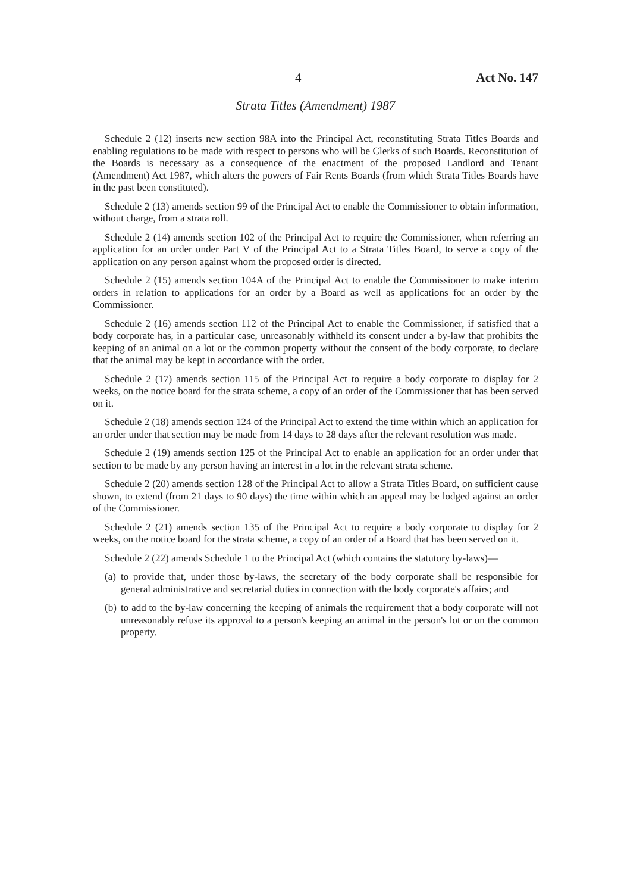4 Act No. 147
Strata Titles (Amendment) 1987
Schedule 2 (12) inserts new section 98A into the Principal Act, reconstituting Strata Titles Boards and enabling regulations to be made with respect to persons who will be Clerks of such Boards. Reconstitution of the Boards is necessary as a consequence of the enactment of the proposed Landlord and Tenant (Amendment) Act 1987, which alters the powers of Fair Rents Boards (from which Strata Titles Boards have in the past been constituted).
Schedule 2 (13) amends section 99 of the Principal Act to enable the Commissioner to obtain information, without charge, from a strata roll.
Schedule 2 (14) amends section 102 of the Principal Act to require the Commissioner, when referring an application for an order under Part V of the Principal Act to a Strata Titles Board, to serve a copy of the application on any person against whom the proposed order is directed.
Schedule 2 (15) amends section 104A of the Principal Act to enable the Commissioner to make interim orders in relation to applications for an order by a Board as well as applications for an order by the Commissioner.
Schedule 2 (16) amends section 112 of the Principal Act to enable the Commissioner, if satisfied that a body corporate has, in a particular case, unreasonably withheld its consent under a by-law that prohibits the keeping of an animal on a lot or the common property without the consent of the body corporate, to declare that the animal may be kept in accordance with the order.
Schedule 2 (17) amends section 115 of the Principal Act to require a body corporate to display for 2 weeks, on the notice board for the strata scheme, a copy of an order of the Commissioner that has been served on it.
Schedule 2 (18) amends section 124 of the Principal Act to extend the time within which an application for an order under that section may be made from 14 days to 28 days after the relevant resolution was made.
Schedule 2 (19) amends section 125 of the Principal Act to enable an application for an order under that section to be made by any person having an interest in a lot in the relevant strata scheme.
Schedule 2 (20) amends section 128 of the Principal Act to allow a Strata Titles Board, on sufficient cause shown, to extend (from 21 days to 90 days) the time within which an appeal may be lodged against an order of the Commissioner.
Schedule 2 (21) amends section 135 of the Principal Act to require a body corporate to display for 2 weeks, on the notice board for the strata scheme, a copy of an order of a Board that has been served on it.
Schedule 2 (22) amends Schedule 1 to the Principal Act (which contains the statutory by-laws)—
(a) to provide that, under those by-laws, the secretary of the body corporate shall be responsible for general administrative and secretarial duties in connection with the body corporate's affairs; and
(b) to add to the by-law concerning the keeping of animals the requirement that a body corporate will not unreasonably refuse its approval to a person's keeping an animal in the person's lot or on the common property.